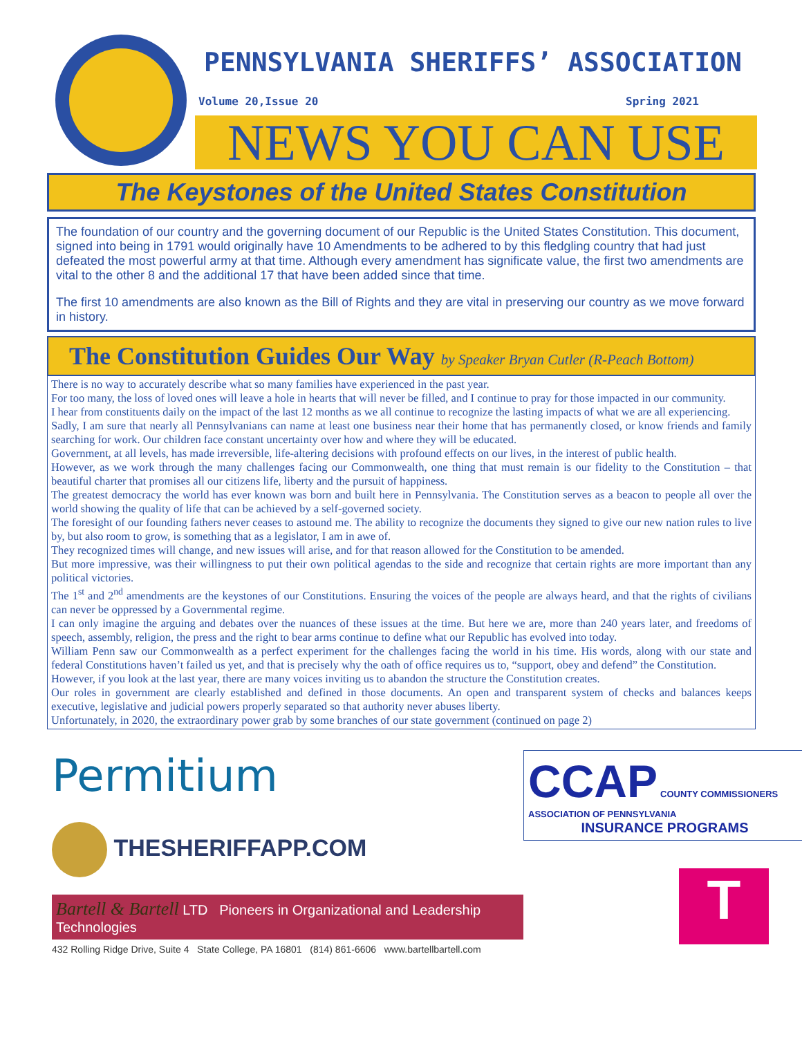PENNSYLVANIA SHERIFFS’ ASSOCIATION
Volume 20,Issue 20 Spring 2021
NEWS YOU CAN USE
The Keystones of the United States Constitution
The foundation of our country and the governing document of our Republic is the United States Constitution. This document, signed into being in 1791 would originally have 10 Amendments to be adhered to by this fledgling country that had just defeated the most powerful army at that time. Although every amendment has significate value, the first two amendments are vital to the other 8 and the additional 17 that have been added since that time.
The first 10 amendments are also known as the Bill of Rights and they are vital in preserving our country as we move forward in history.
The Constitution Guides Our Way by Speaker Bryan Cutler (R-Peach Bottom)
There is no way to accurately describe what so many families have experienced in the past year.
For too many, the loss of loved ones will leave a hole in hearts that will never be filled, and I continue to pray for those impacted in our community.
I hear from constituents daily on the impact of the last 12 months as we all continue to recognize the lasting impacts of what we are all experiencing.
Sadly, I am sure that nearly all Pennsylvanians can name at least one business near their home that has permanently closed, or know friends and family searching for work. Our children face constant uncertainty over how and where they will be educated.
Government, at all levels, has made irreversible, life-altering decisions with profound effects on our lives, in the interest of public health.
However, as we work through the many challenges facing our Commonwealth, one thing that must remain is our fidelity to the Constitution – that beautiful charter that promises all our citizens life, liberty and the pursuit of happiness.
The greatest democracy the world has ever known was born and built here in Pennsylvania. The Constitution serves as a beacon to people all over the world showing the quality of life that can be achieved by a self-governed society.
The foresight of our founding fathers never ceases to astound me. The ability to recognize the documents they signed to give our new nation rules to live by, but also room to grow, is something that as a legislator, I am in awe of.
They recognized times will change, and new issues will arise, and for that reason allowed for the Constitution to be amended.
But more impressive, was their willingness to put their own political agendas to the side and recognize that certain rights are more important than any political victories.
The 1<sup>st</sup> and 2<sup>nd</sup> amendments are the keystones of our Constitutions. Ensuring the voices of the people are always heard, and that the rights of civilians can never be oppressed by a Governmental regime.
I can only imagine the arguing and debates over the nuances of these issues at the time. But here we are, more than 240 years later, and freedoms of speech, assembly, religion, the press and the right to bear arms continue to define what our Republic has evolved into today.
William Penn saw our Commonwealth as a perfect experiment for the challenges facing the world in his time. His words, along with our state and federal Constitutions haven’t failed us yet, and that is precisely why the oath of office requires us to, “support, obey and defend” the Constitution.
However, if you look at the last year, there are many voices inviting us to abandon the structure the Constitution creates.
Our roles in government are clearly established and defined in those documents. An open and transparent system of checks and balances keeps executive, legislative and judicial powers properly separated so that authority never abuses liberty.
Unfortunately, in 2020, the extraordinary power grab by some branches of our state government (continued on page 2)
Permitium
THESHERIFFAPP.COM
Bartell & Bartell LTD Pioneers in Organizational and Leadership Technologies
432 Rolling Ridge Drive, Suite 4 State College, PA 16801 (814) 861-6606 www.bartellbartell.com
CCAP COUNTY COMMISSIONERS ASSOCIATION OF PENNSYLVANIA
INSURANCE PROGRAMS
T